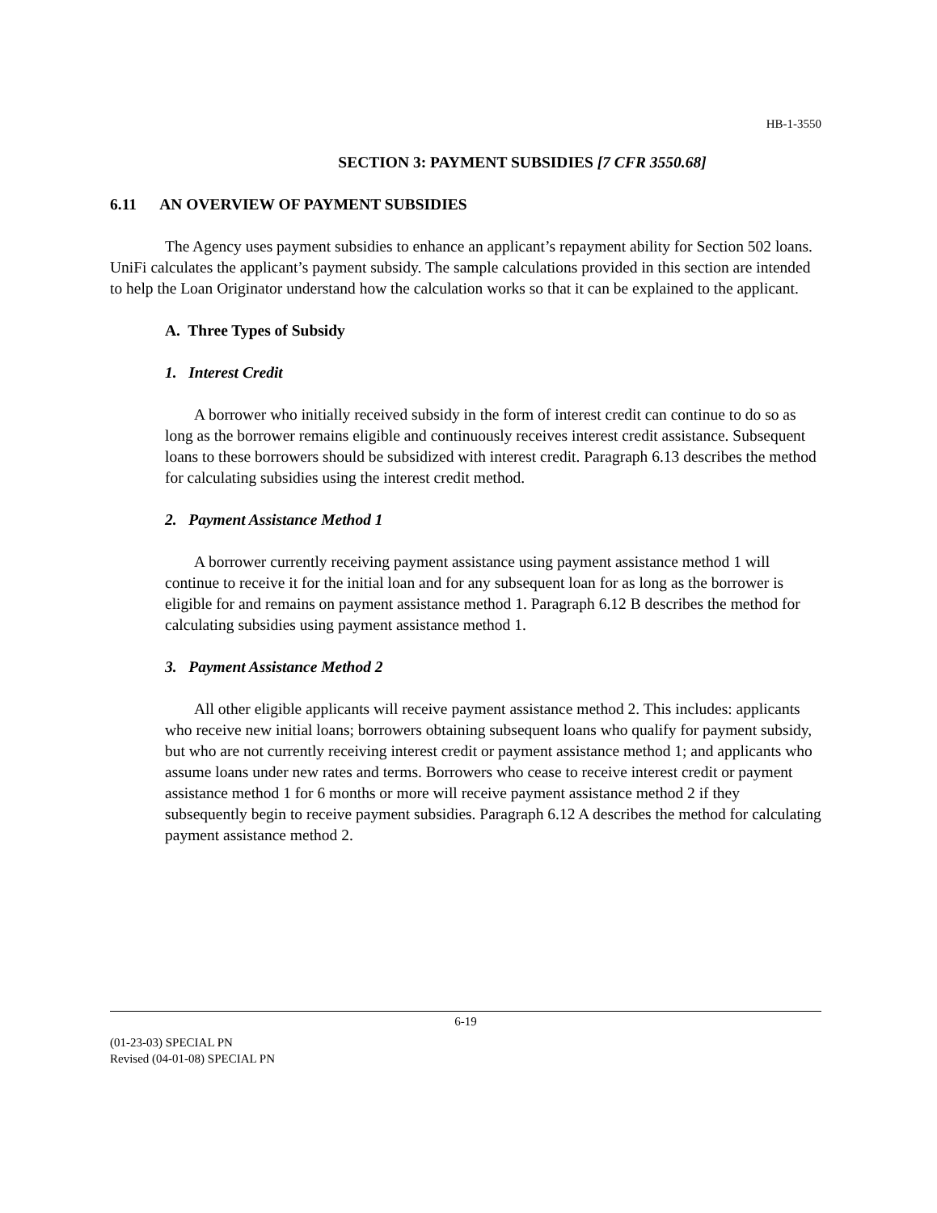HB-1-3550
SECTION 3: PAYMENT SUBSIDIES [7 CFR 3550.68]
6.11 AN OVERVIEW OF PAYMENT SUBSIDIES
The Agency uses payment subsidies to enhance an applicant’s repayment ability for Section 502 loans. UniFi calculates the applicant’s payment subsidy. The sample calculations provided in this section are intended to help the Loan Originator understand how the calculation works so that it can be explained to the applicant.
A. Three Types of Subsidy
1. Interest Credit
A borrower who initially received subsidy in the form of interest credit can continue to do so as long as the borrower remains eligible and continuously receives interest credit assistance. Subsequent loans to these borrowers should be subsidized with interest credit. Paragraph 6.13 describes the method for calculating subsidies using the interest credit method.
2. Payment Assistance Method 1
A borrower currently receiving payment assistance using payment assistance method 1 will continue to receive it for the initial loan and for any subsequent loan for as long as the borrower is eligible for and remains on payment assistance method 1. Paragraph 6.12 B describes the method for calculating subsidies using payment assistance method 1.
3. Payment Assistance Method 2
All other eligible applicants will receive payment assistance method 2. This includes: applicants who receive new initial loans; borrowers obtaining subsequent loans who qualify for payment subsidy, but who are not currently receiving interest credit or payment assistance method 1; and applicants who assume loans under new rates and terms. Borrowers who cease to receive interest credit or payment assistance method 1 for 6 months or more will receive payment assistance method 2 if they subsequently begin to receive payment subsidies. Paragraph 6.12 A describes the method for calculating payment assistance method 2.
6-19
(01-23-03) SPECIAL PN
Revised (04-01-08) SPECIAL PN